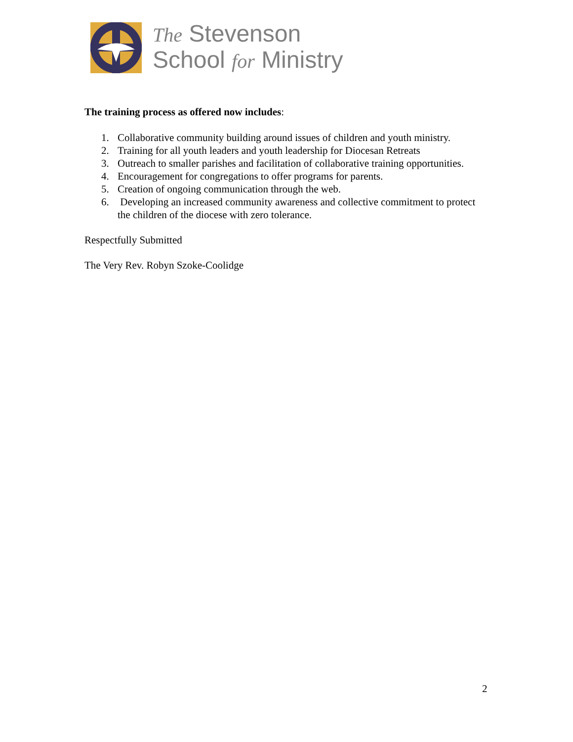The Stevenson
School for Ministry
The training process as offered now includes:
1. Collaborative community building around issues of children and youth ministry.
2. Training for all youth leaders and youth leadership for Diocesan Retreats
3. Outreach to smaller parishes and facilitation of collaborative training opportunities.
4. Encouragement for congregations to offer programs for parents.
5. Creation of ongoing communication through the web.
6. Developing an increased community awareness and collective commitment to protect the children of the diocese with zero tolerance.
Respectfully Submitted
The Very Rev. Robyn Szoke-Coolidge
2